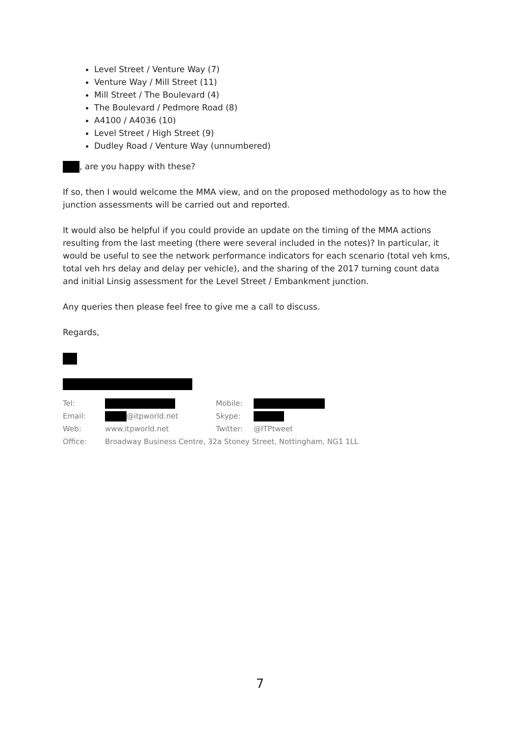Level Street / Venture Way (7)
Venture Way / Mill Street (11)
Mill Street / The Boulevard (4)
The Boulevard / Pedmore Road (8)
A4100 / A4036 (10)
Level Street / High Street (9)
Dudley Road / Venture Way (unnumbered)
, are you happy with these?
If so, then I would welcome the MMA view, and on the proposed methodology as to how the junction assessments will be carried out and reported.
It would also be helpful if you could provide an update on the timing of the MMA actions resulting from the last meeting (there were several included in the notes)? In particular, it would be useful to see the network performance indicators for each scenario (total veh kms, total veh hrs delay and delay per vehicle), and the sharing of the 2017 turning count data and initial Linsig assessment for the Level Street / Embankment junction.
Any queries then please feel free to give me a call to discuss.
Regards,
| Tel: | | Mobile: | |
| Email: | @itpworld.net | Skype: | |
| Web: | www.itpworld.net | Twitter: | @ITPtweet |
| Office: | Broadway Business Centre, 32a Stoney Street, Nottingham, NG1 1LL | | |
7